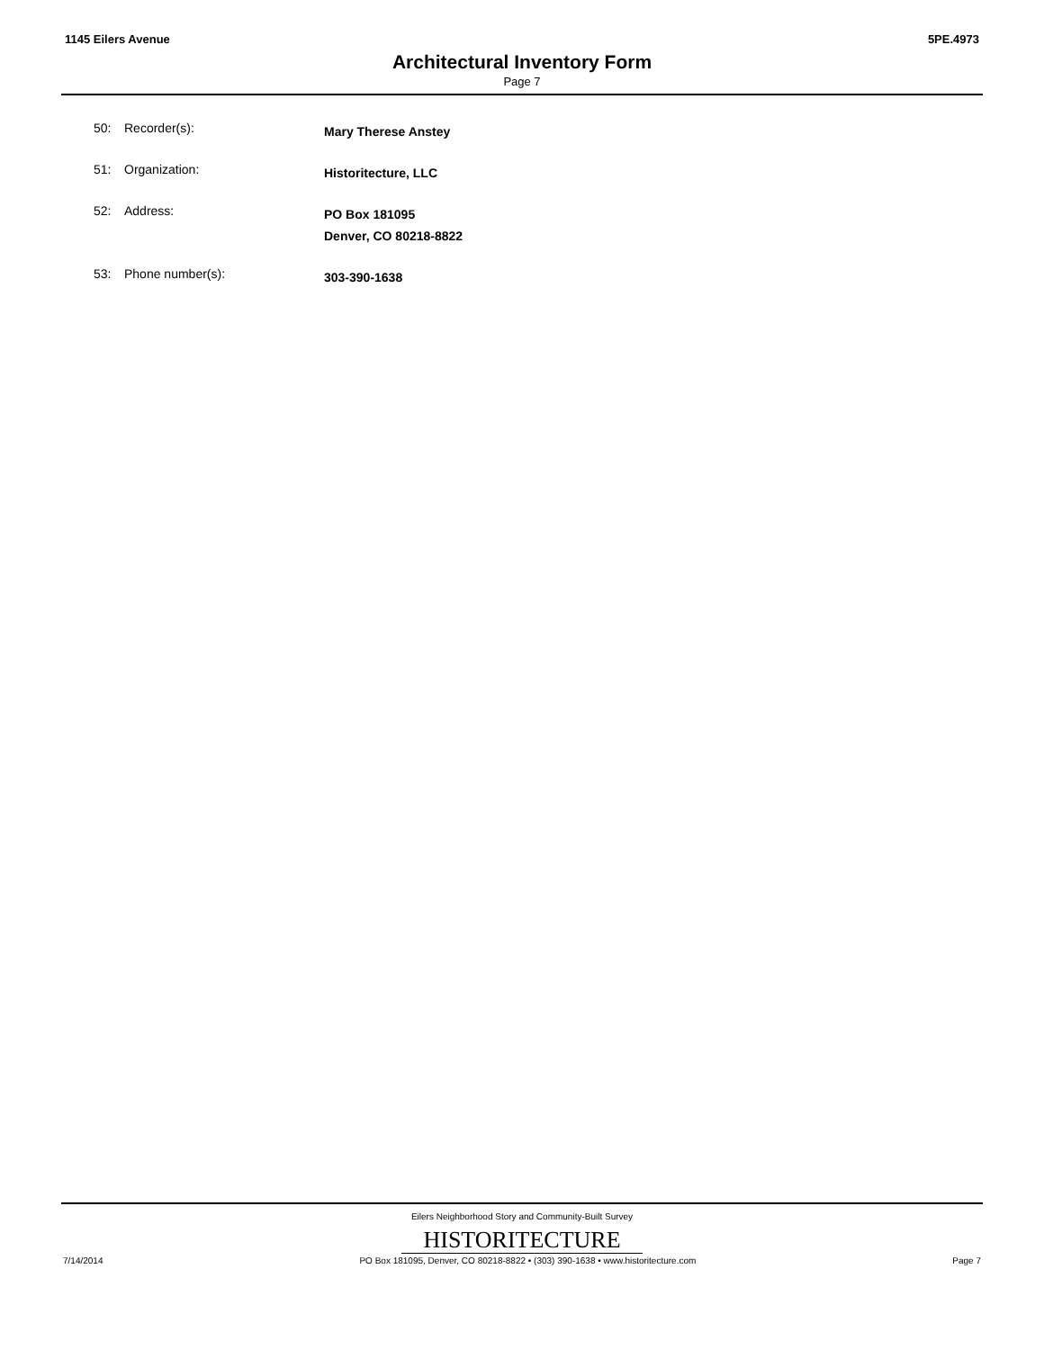1145 Eilers Avenue 5PE.4973
Architectural Inventory Form
Page 7
50: Recorder(s): Mary Therese Anstey
51: Organization: Historitecture, LLC
52: Address: PO Box 181095
Denver, CO 80218-8822
53: Phone number(s): 303-390-1638
Eilers Neighborhood Story and Community-Built Survey
HISTORITECTURE
7/14/2014 PO Box 181095, Denver, CO 80218-8822 • (303) 390-1638 • www.historitecture.com Page 7